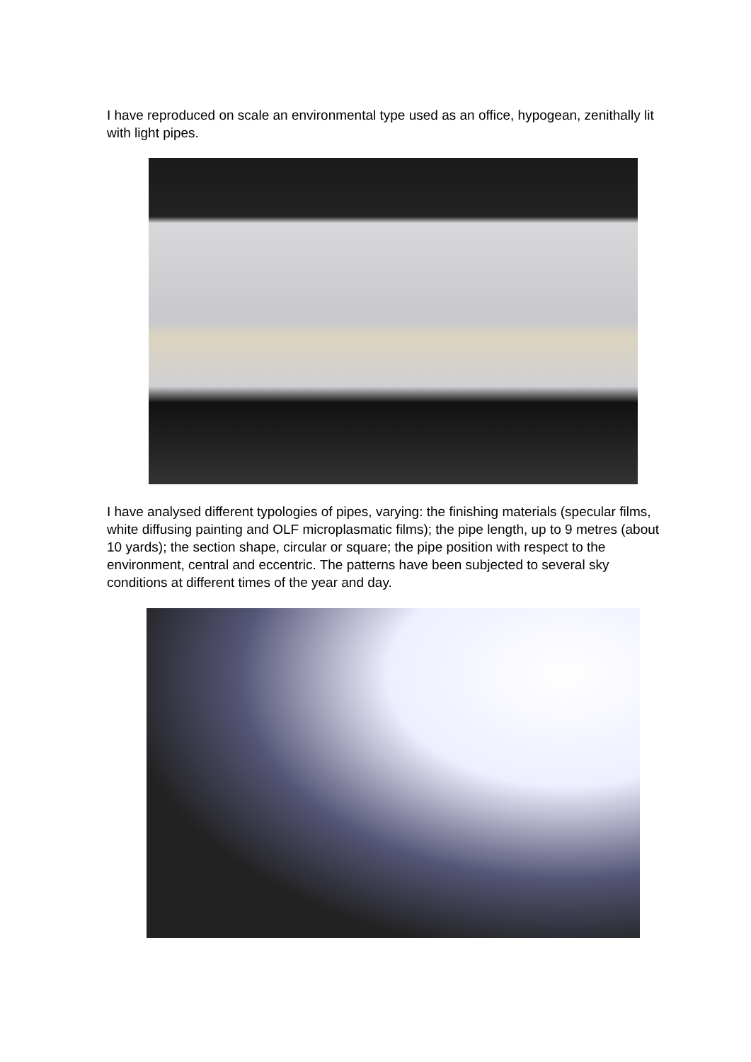I have reproduced on scale an environmental type used as an office, hypogean, zenithally lit with light pipes.
I have analysed different typologies of pipes, varying: the finishing materials (specular films, white diffusing painting and OLF microplasmatic films); the pipe length, up to 9 metres (about 10 yards); the section shape, circular or square; the pipe position with respect to the environment, central and eccentric. The patterns have been subjected to several sky conditions at different times of the year and day.